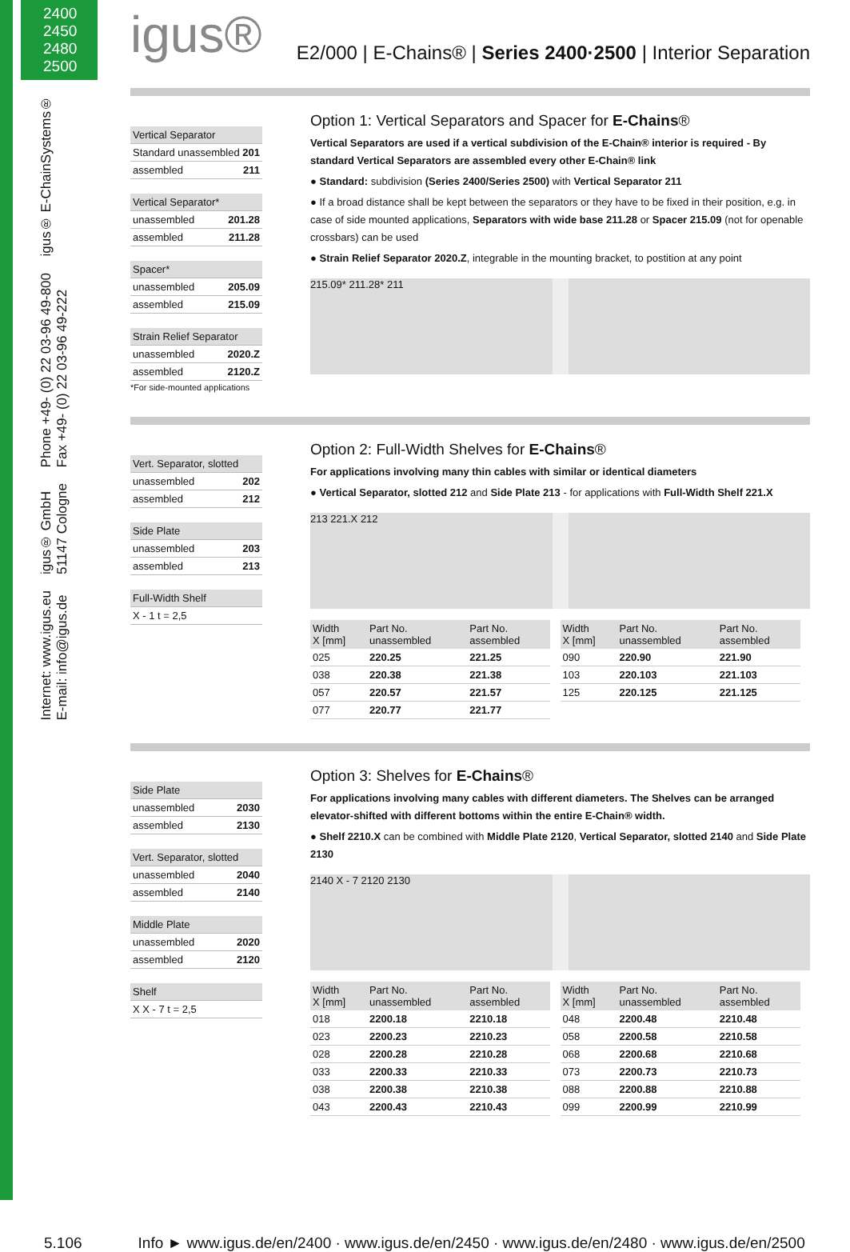2400
2450
2480
2500
igus® E-ChainSystems®
Phone +49- (0) 22 03-96 49-800
Fax +49- (0) 22 03-96 49-222
igus® GmbH
51147 Cologne
Internet: www.igus.eu
E-mail: info@igus.de
igus®
E2/000 | E-Chains® | Series 2400·2500 | Interior Separation
Vertical Separator
Standard unassembled 201
assembled 211
Vertical Separator*
unassembled 201.28
assembled 211.28
Spacer*
unassembled 205.09
assembled 215.09
Strain Relief Separator
unassembled 2020.Z
assembled 2120.Z
*For side-mounted applications
Option 1: Vertical Separators and Spacer for E-Chains®
Vertical Separators are used if a vertical subdivision of the E-Chain® interior is required - By standard Vertical Separators are assembled every other E-Chain® link
● Standard: subdivision (Series 2400/Series 2500) with Vertical Separator 211
● If a broad distance shall be kept between the separators or they have to be fixed in their position, e.g. in case of side mounted applications, Separators with wide base 211.28 or Spacer 215.09 (not for openable crossbars) can be used
● Strain Relief Separator 2020.Z, integrable in the mounting bracket, to postition at any point
215.09* 211.28* 211
Vert. Separator, slotted
unassembled 202
assembled 212
Side Plate
unassembled 203
assembled 213
Full-Width Shelf
X - 1 t = 2,5
Option 2: Full-Width Shelves for E-Chains®
For applications involving many thin cables with similar or identical diameters
● Vertical Separator, slotted 212 and Side Plate 213 - for applications with Full-Width Shelf 221.X
213 221.X 212
| Width X [mm] | Part No. unassembled | Part No. assembled |
| --- | --- | --- |
| 025 | 220.25 | 221.25 |
| 038 | 220.38 | 221.38 |
| 057 | 220.57 | 221.57 |
| 077 | 220.77 | 221.77 |
| Width X [mm] | Part No. unassembled | Part No. assembled |
| --- | --- | --- |
| 090 | 220.90 | 221.90 |
| 103 | 220.103 | 221.103 |
| 125 | 220.125 | 221.125 |
Side Plate
unassembled 2030
assembled 2130
Vert. Separator, slotted
unassembled 2040
assembled 2140
Middle Plate
unassembled 2020
assembled 2120
Shelf
X X - 7 t = 2,5
Option 3: Shelves for E-Chains®
For applications involving many cables with different diameters. The Shelves can be arranged elevator-shifted with different bottoms within the entire E-Chain® width.
● Shelf 2210.X can be combined with Middle Plate 2120, Vertical Separator, slotted 2140 and Side Plate 2130
2140 X - 7 2120 2130
| Width X [mm] | Part No. unassembled | Part No. assembled |
| --- | --- | --- |
| 018 | 2200.18 | 2210.18 |
| 023 | 2200.23 | 2210.23 |
| 028 | 2200.28 | 2210.28 |
| 033 | 2200.33 | 2210.33 |
| 038 | 2200.38 | 2210.38 |
| 043 | 2200.43 | 2210.43 |
| Width X [mm] | Part No. unassembled | Part No. assembled |
| --- | --- | --- |
| 048 | 2200.48 | 2210.48 |
| 058 | 2200.58 | 2210.58 |
| 068 | 2200.68 | 2210.68 |
| 073 | 2200.73 | 2210.73 |
| 088 | 2200.88 | 2210.88 |
| 099 | 2200.99 | 2210.99 |
5.106 Info ► www.igus.de/en/2400 · www.igus.de/en/2450 · www.igus.de/en/2480 · www.igus.de/en/2500